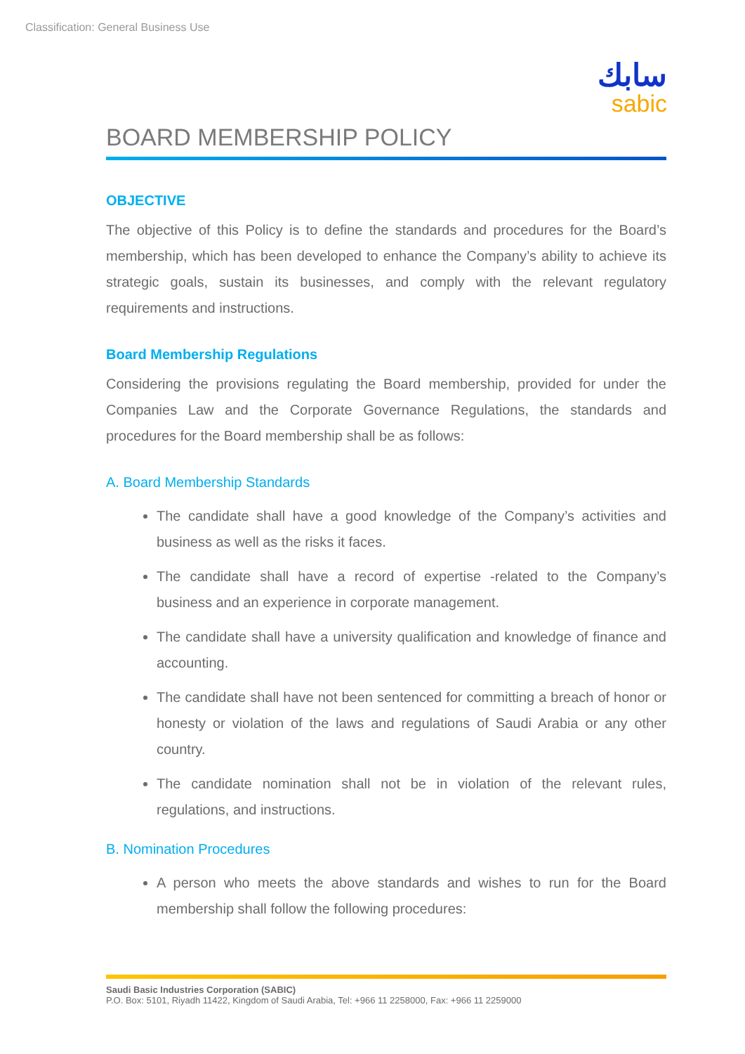Classification: General Business Use
سابك
sabic
BOARD MEMBERSHIP POLICY
OBJECTIVE
The objective of this Policy is to define the standards and procedures for the Board’s membership, which has been developed to enhance the Company’s ability to achieve its strategic goals, sustain its businesses, and comply with the relevant regulatory requirements and instructions.
Board Membership Regulations
Considering the provisions regulating the Board membership, provided for under the Companies Law and the Corporate Governance Regulations, the standards and procedures for the Board membership shall be as follows:
A. Board Membership Standards
The candidate shall have a good knowledge of the Company’s activities and business as well as the risks it faces.
The candidate shall have a record of expertise -related to the Company’s business and an experience in corporate management.
The candidate shall have a university qualification and knowledge of finance and accounting.
The candidate shall have not been sentenced for committing a breach of honor or honesty or violation of the laws and regulations of Saudi Arabia or any other country.
The candidate nomination shall not be in violation of the relevant rules, regulations, and instructions.
B. Nomination Procedures
A person who meets the above standards and wishes to run for the Board membership shall follow the following procedures:
Saudi Basic Industries Corporation (SABIC)
P.O. Box: 5101, Riyadh 11422, Kingdom of Saudi Arabia, Tel: +966 11 2258000, Fax: +966 11 2259000